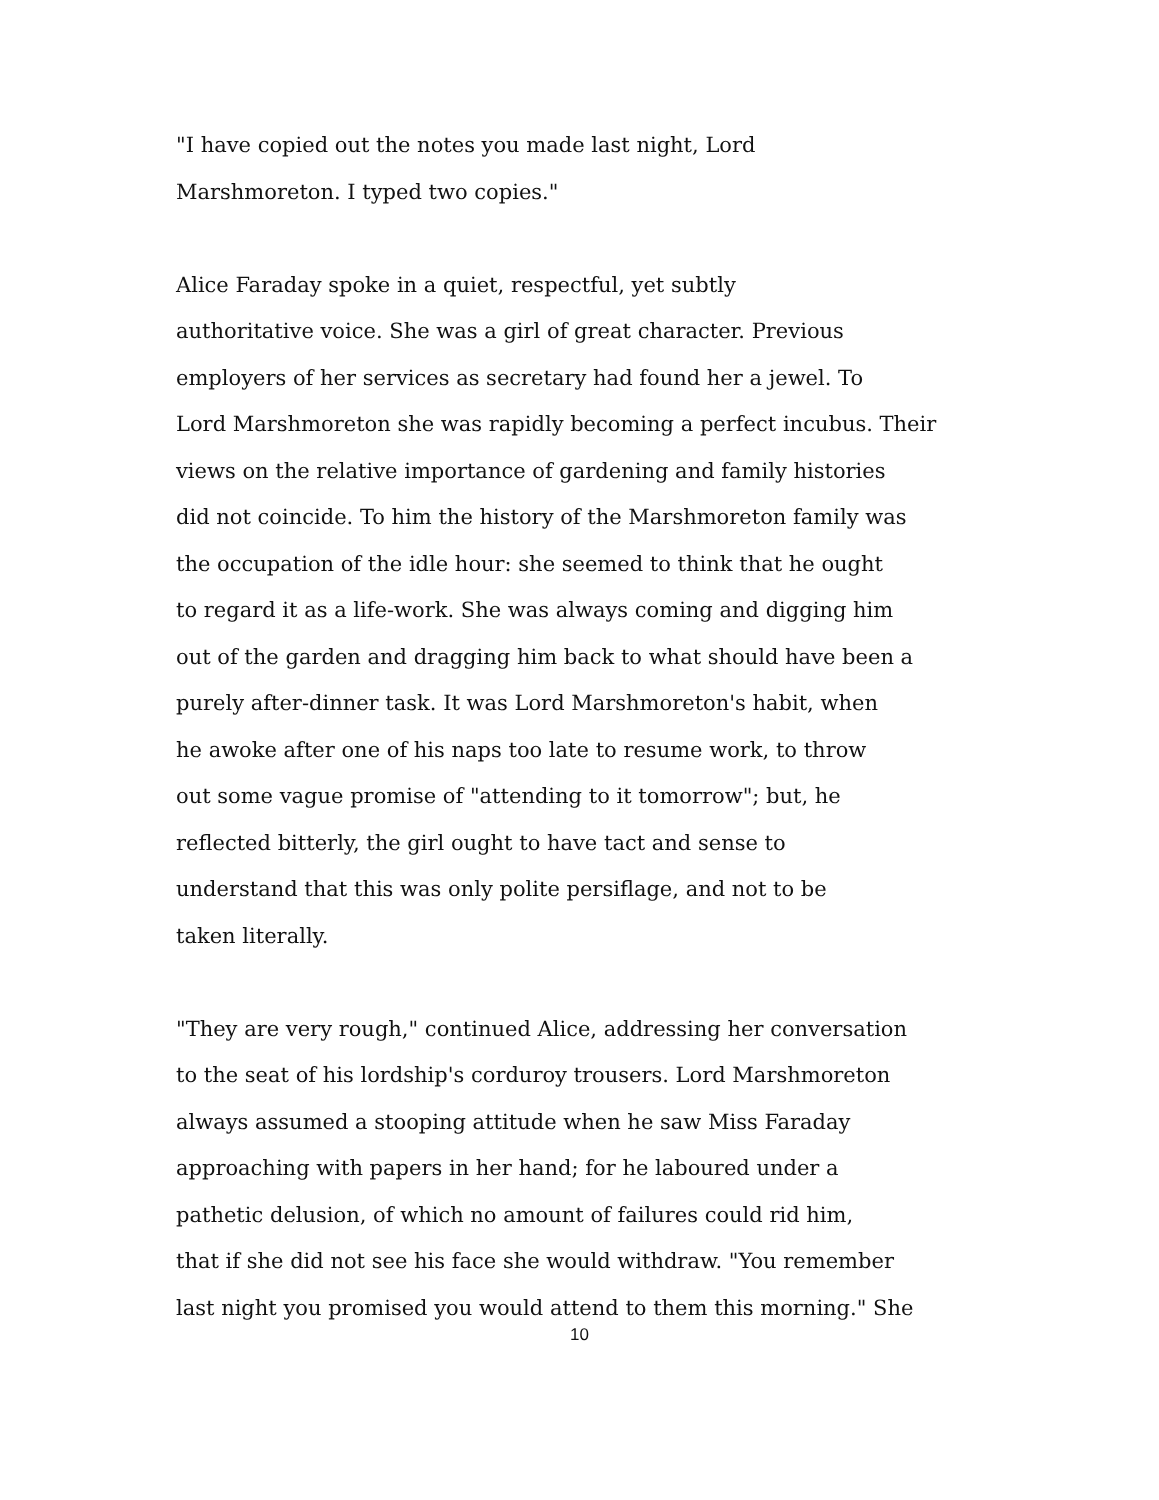"I have copied out the notes you made last night, Lord
Marshmoreton. I typed two copies."
Alice Faraday spoke in a quiet, respectful, yet subtly
authoritative voice. She was a girl of great character. Previous
employers of her services as secretary had found her a jewel. To
Lord Marshmoreton she was rapidly becoming a perfect incubus. Their
views on the relative importance of gardening and family histories
did not coincide. To him the history of the Marshmoreton family was
the occupation of the idle hour: she seemed to think that he ought
to regard it as a life-work. She was always coming and digging him
out of the garden and dragging him back to what should have been a
purely after-dinner task. It was Lord Marshmoreton's habit, when
he awoke after one of his naps too late to resume work, to throw
out some vague promise of "attending to it tomorrow"; but, he
reflected bitterly, the girl ought to have tact and sense to
understand that this was only polite persiflage, and not to be
taken literally.
"They are very rough," continued Alice, addressing her conversation
to the seat of his lordship's corduroy trousers. Lord Marshmoreton
always assumed a stooping attitude when he saw Miss Faraday
approaching with papers in her hand; for he laboured under a
pathetic delusion, of which no amount of failures could rid him,
that if she did not see his face she would withdraw. "You remember
last night you promised you would attend to them this morning." She
10